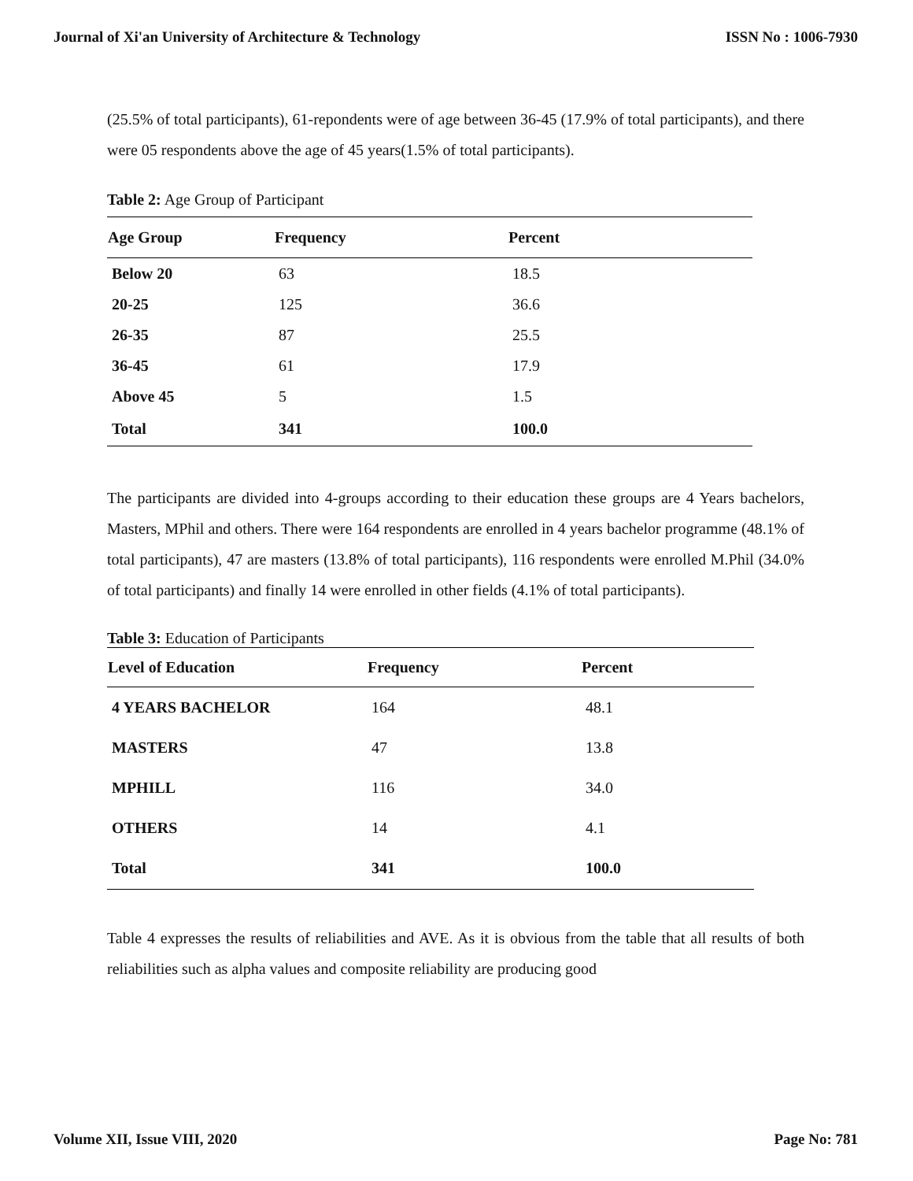Journal of Xi'an University of Architecture & Technology ISSN No : 1006-7930
(25.5% of total participants), 61-repondents were of age between 36-45 (17.9% of total participants), and there were 05 respondents above the age of 45 years(1.5% of total participants).
Table 2: Age Group of Participant
| Age Group | Frequency | Percent |
| --- | --- | --- |
| Below 20 | 63 | 18.5 |
| 20-25 | 125 | 36.6 |
| 26-35 | 87 | 25.5 |
| 36-45 | 61 | 17.9 |
| Above 45 | 5 | 1.5 |
| Total | 341 | 100.0 |
The participants are divided into 4-groups according to their education these groups are 4 Years bachelors, Masters, MPhil and others. There were 164 respondents are enrolled in 4 years bachelor programme (48.1% of total participants), 47 are masters (13.8% of total participants), 116 respondents were enrolled M.Phil (34.0% of total participants) and finally 14 were enrolled in other fields (4.1% of total participants).
Table 3: Education of Participants
| Level of Education | Frequency | Percent |
| --- | --- | --- |
| 4 YEARS BACHELOR | 164 | 48.1 |
| MASTERS | 47 | 13.8 |
| MPHILL | 116 | 34.0 |
| OTHERS | 14 | 4.1 |
| Total | 341 | 100.0 |
Table 4 expresses the results of reliabilities and AVE. As it is obvious from the table that all results of both reliabilities such as alpha values and composite reliability are producing good
Volume XII, Issue VIII, 2020 Page No: 781